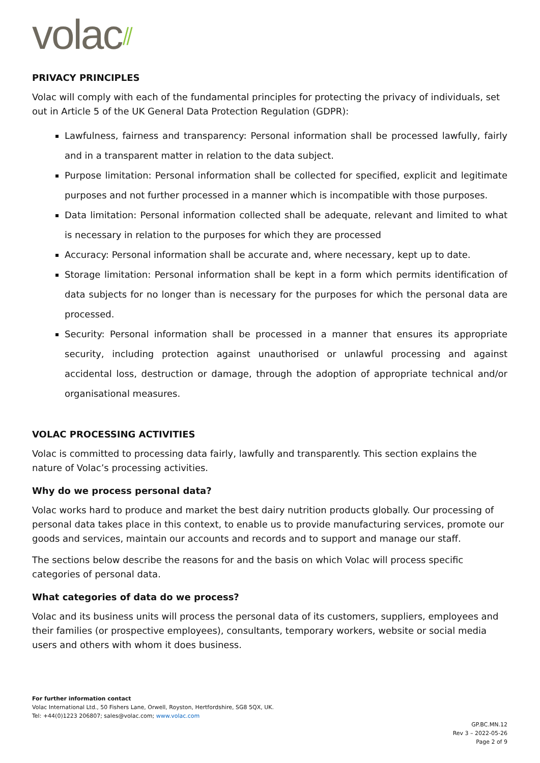volac⫽
PRIVACY PRINCIPLES
Volac will comply with each of the fundamental principles for protecting the privacy of individuals, set out in Article 5 of the UK General Data Protection Regulation (GDPR):
Lawfulness, fairness and transparency: Personal information shall be processed lawfully, fairly and in a transparent matter in relation to the data subject.
Purpose limitation: Personal information shall be collected for specified, explicit and legitimate purposes and not further processed in a manner which is incompatible with those purposes.
Data limitation: Personal information collected shall be adequate, relevant and limited to what is necessary in relation to the purposes for which they are processed
Accuracy: Personal information shall be accurate and, where necessary, kept up to date.
Storage limitation: Personal information shall be kept in a form which permits identification of data subjects for no longer than is necessary for the purposes for which the personal data are processed.
Security: Personal information shall be processed in a manner that ensures its appropriate security, including protection against unauthorised or unlawful processing and against accidental loss, destruction or damage, through the adoption of appropriate technical and/or organisational measures.
VOLAC PROCESSING ACTIVITIES
Volac is committed to processing data fairly, lawfully and transparently. This section explains the nature of Volac’s processing activities.
Why do we process personal data?
Volac works hard to produce and market the best dairy nutrition products globally. Our processing of personal data takes place in this context, to enable us to provide manufacturing services, promote our goods and services, maintain our accounts and records and to support and manage our staff.
The sections below describe the reasons for and the basis on which Volac will process specific categories of personal data.
What categories of data do we process?
Volac and its business units will process the personal data of its customers, suppliers, employees and their families (or prospective employees), consultants, temporary workers, website or social media users and others with whom it does business.
For further information contact
Volac International Ltd., 50 Fishers Lane, Orwell, Royston, Hertfordshire, SG8 5QX, UK.
Tel: +44(0)1223 206807; sales@volac.com; www.volac.com
GP.BC.MN.12
Rev 3 – 2022-05-26
Page 2 of 9